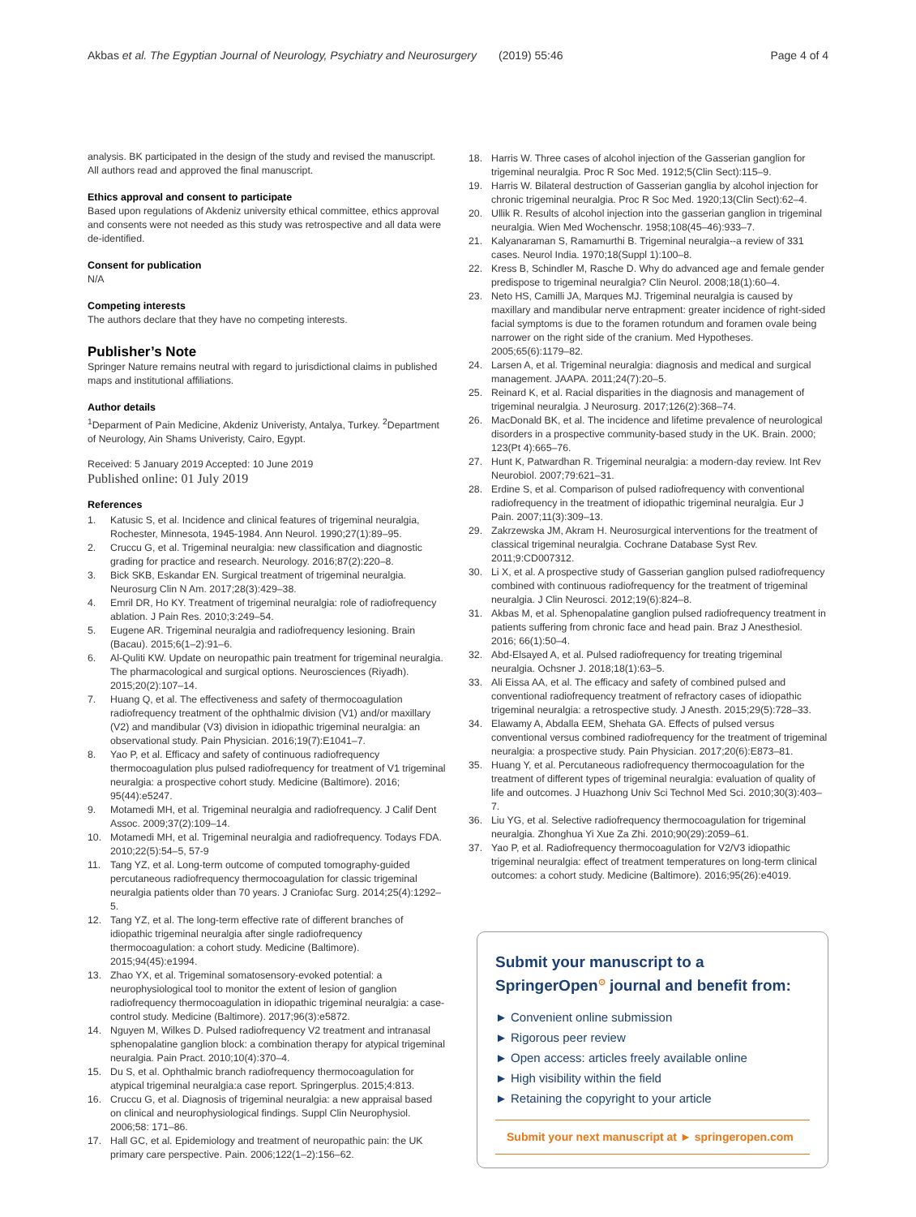Akbas et al. The Egyptian Journal of Neurology, Psychiatry and Neurosurgery (2019) 55:46 Page 4 of 4
analysis. BK participated in the design of the study and revised the manuscript. All authors read and approved the final manuscript.
Ethics approval and consent to participate
Based upon regulations of Akdeniz university ethical committee, ethics approval and consents were not needed as this study was retrospective and all data were de-identified.
Consent for publication
N/A
Competing interests
The authors declare that they have no competing interests.
Publisher’s Note
Springer Nature remains neutral with regard to jurisdictional claims in published maps and institutional affiliations.
Author details
<sup>1</sup> Deparment of Pain Medicine, Akdeniz Univeristy, Antalya, Turkey. <sup>2</sup>Department of Neurology, Ain Shams Univeristy, Cairo, Egypt.
Received: 5 January 2019 Accepted: 10 June 2019
Published online: 01 July 2019
References
1. Katusic S, et al. Incidence and clinical features of trigeminal neuralgia, Rochester, Minnesota, 1945-1984. Ann Neurol. 1990;27(1):89–95.
2. Cruccu G, et al. Trigeminal neuralgia: new classification and diagnostic grading for practice and research. Neurology. 2016;87(2):220–8.
3. Bick SKB, Eskandar EN. Surgical treatment of trigeminal neuralgia. Neurosurg Clin N Am. 2017;28(3):429–38.
4. Emril DR, Ho KY. Treatment of trigeminal neuralgia: role of radiofrequency ablation. J Pain Res. 2010;3:249–54.
5. Eugene AR. Trigeminal neuralgia and radiofrequency lesioning. Brain (Bacau). 2015;6(1–2):91–6.
6. Al-Quliti KW. Update on neuropathic pain treatment for trigeminal neuralgia. The pharmacological and surgical options. Neurosciences (Riyadh). 2015;20(2):107–14.
7. Huang Q, et al. The effectiveness and safety of thermocoagulation radiofrequency treatment of the ophthalmic division (V1) and/or maxillary (V2) and mandibular (V3) division in idiopathic trigeminal neuralgia: an observational study. Pain Physician. 2016;19(7):E1041–7.
8. Yao P, et al. Efficacy and safety of continuous radiofrequency thermocoagulation plus pulsed radiofrequency for treatment of V1 trigeminal neuralgia: a prospective cohort study. Medicine (Baltimore). 2016; 95(44):e5247.
9. Motamedi MH, et al. Trigeminal neuralgia and radiofrequency. J Calif Dent Assoc. 2009;37(2):109–14.
10. Motamedi MH, et al. Trigeminal neuralgia and radiofrequency. Todays FDA. 2010;22(5):54–5, 57-9
11. Tang YZ, et al. Long-term outcome of computed tomography-guided percutaneous radiofrequency thermocoagulation for classic trigeminal neuralgia patients older than 70 years. J Craniofac Surg. 2014;25(4):1292–5.
12. Tang YZ, et al. The long-term effective rate of different branches of idiopathic trigeminal neuralgia after single radiofrequency thermocoagulation: a cohort study. Medicine (Baltimore). 2015;94(45):e1994.
13. Zhao YX, et al. Trigeminal somatosensory-evoked potential: a neurophysiological tool to monitor the extent of lesion of ganglion radiofrequency thermocoagulation in idiopathic trigeminal neuralgia: a case-control study. Medicine (Baltimore). 2017;96(3):e5872.
14. Nguyen M, Wilkes D. Pulsed radiofrequency V2 treatment and intranasal sphenopalatine ganglion block: a combination therapy for atypical trigeminal neuralgia. Pain Pract. 2010;10(4):370–4.
15. Du S, et al. Ophthalmic branch radiofrequency thermocoagulation for atypical trigeminal neuralgia:a case report. Springerplus. 2015;4:813.
16. Cruccu G, et al. Diagnosis of trigeminal neuralgia: a new appraisal based on clinical and neurophysiological findings. Suppl Clin Neurophysiol. 2006;58: 171–86.
17. Hall GC, et al. Epidemiology and treatment of neuropathic pain: the UK primary care perspective. Pain. 2006;122(1–2):156–62.
18. Harris W. Three cases of alcohol injection of the Gasserian ganglion for trigeminal neuralgia. Proc R Soc Med. 1912;5(Clin Sect):115–9.
19. Harris W. Bilateral destruction of Gasserian ganglia by alcohol injection for chronic trigeminal neuralgia. Proc R Soc Med. 1920;13(Clin Sect):62–4.
20. Ullik R. Results of alcohol injection into the gasserian ganglion in trigeminal neuralgia. Wien Med Wochenschr. 1958;108(45–46):933–7.
21. Kalyanaraman S, Ramamurthi B. Trigeminal neuralgia--a review of 331 cases. Neurol India. 1970;18(Suppl 1):100–8.
22. Kress B, Schindler M, Rasche D. Why do advanced age and female gender predispose to trigeminal neuralgia? Clin Neurol. 2008;18(1):60–4.
23. Neto HS, Camilli JA, Marques MJ. Trigeminal neuralgia is caused by maxillary and mandibular nerve entrapment: greater incidence of right-sided facial symptoms is due to the foramen rotundum and foramen ovale being narrower on the right side of the cranium. Med Hypotheses. 2005;65(6):1179–82.
24. Larsen A, et al. Trigeminal neuralgia: diagnosis and medical and surgical management. JAAPA. 2011;24(7):20–5.
25. Reinard K, et al. Racial disparities in the diagnosis and management of trigeminal neuralgia. J Neurosurg. 2017;126(2):368–74.
26. MacDonald BK, et al. The incidence and lifetime prevalence of neurological disorders in a prospective community-based study in the UK. Brain. 2000; 123(Pt 4):665–76.
27. Hunt K, Patwardhan R. Trigeminal neuralgia: a modern-day review. Int Rev Neurobiol. 2007;79:621–31.
28. Erdine S, et al. Comparison of pulsed radiofrequency with conventional radiofrequency in the treatment of idiopathic trigeminal neuralgia. Eur J Pain. 2007;11(3):309–13.
29. Zakrzewska JM, Akram H. Neurosurgical interventions for the treatment of classical trigeminal neuralgia. Cochrane Database Syst Rev. 2011;9:CD007312.
30. Li X, et al. A prospective study of Gasserian ganglion pulsed radiofrequency combined with continuous radiofrequency for the treatment of trigeminal neuralgia. J Clin Neurosci. 2012;19(6):824–8.
31. Akbas M, et al. Sphenopalatine ganglion pulsed radiofrequency treatment in patients suffering from chronic face and head pain. Braz J Anesthesiol. 2016; 66(1):50–4.
32. Abd-Elsayed A, et al. Pulsed radiofrequency for treating trigeminal neuralgia. Ochsner J. 2018;18(1):63–5.
33. Ali Eissa AA, et al. The efficacy and safety of combined pulsed and conventional radiofrequency treatment of refractory cases of idiopathic trigeminal neuralgia: a retrospective study. J Anesth. 2015;29(5):728–33.
34. Elawamy A, Abdalla EEM, Shehata GA. Effects of pulsed versus conventional versus combined radiofrequency for the treatment of trigeminal neuralgia: a prospective study. Pain Physician. 2017;20(6):E873–81.
35. Huang Y, et al. Percutaneous radiofrequency thermocoagulation for the treatment of different types of trigeminal neuralgia: evaluation of quality of life and outcomes. J Huazhong Univ Sci Technol Med Sci. 2010;30(3):403–7.
36. Liu YG, et al. Selective radiofrequency thermocoagulation for trigeminal neuralgia. Zhonghua Yi Xue Za Zhi. 2010;90(29):2059–61.
37. Yao P, et al. Radiofrequency thermocoagulation for V2/V3 idiopathic trigeminal neuralgia: effect of treatment temperatures on long-term clinical outcomes: a cohort study. Medicine (Baltimore). 2016;95(26):e4019.
Submit your manuscript to a SpringerOpen<sup>⊙</sup> journal and benefit from:
► Convenient online submission
► Rigorous peer review
► Open access: articles freely available online
► High visibility within the field
► Retaining the copyright to your article
Submit your next manuscript at ► springeropen.com